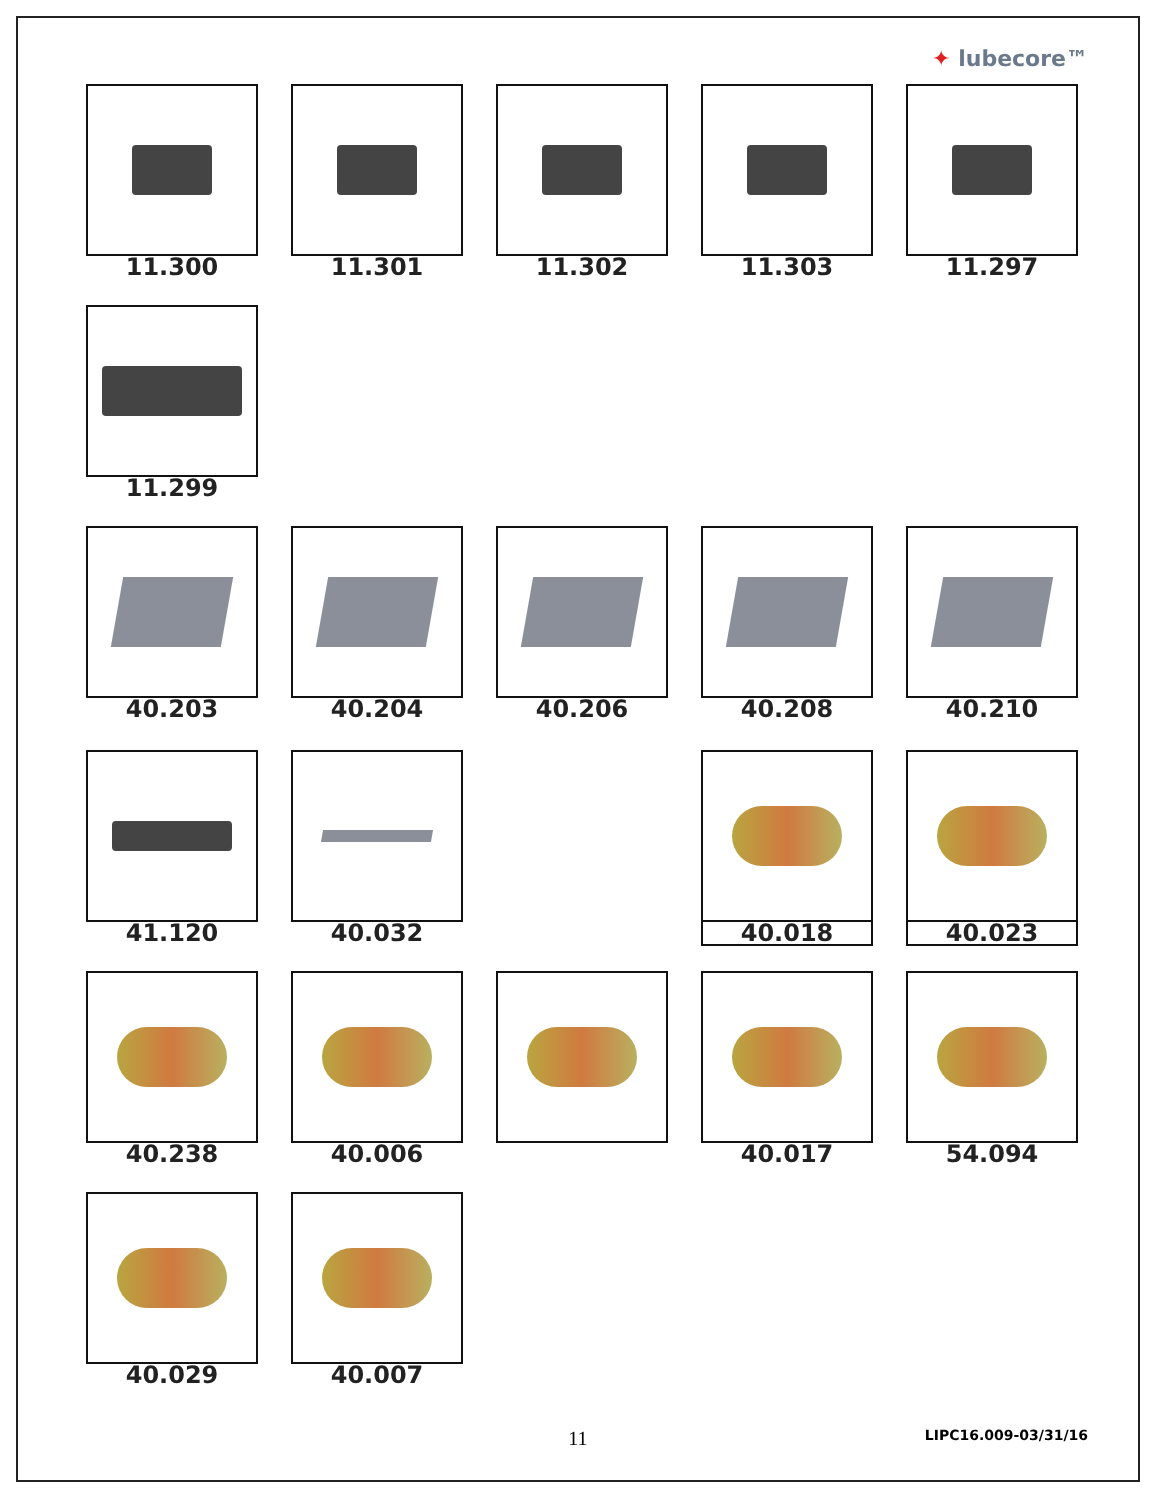✦ lubecore™
11.300 11.301 11.302 11.303 11.297
11.299
40.203 40.204 40.206 40.208 40.210
41.120 40.032 40.018 40.023
40.238 40.006 40.017 54.094
40.029 40.007
11
LIPC16.009-03/31/16